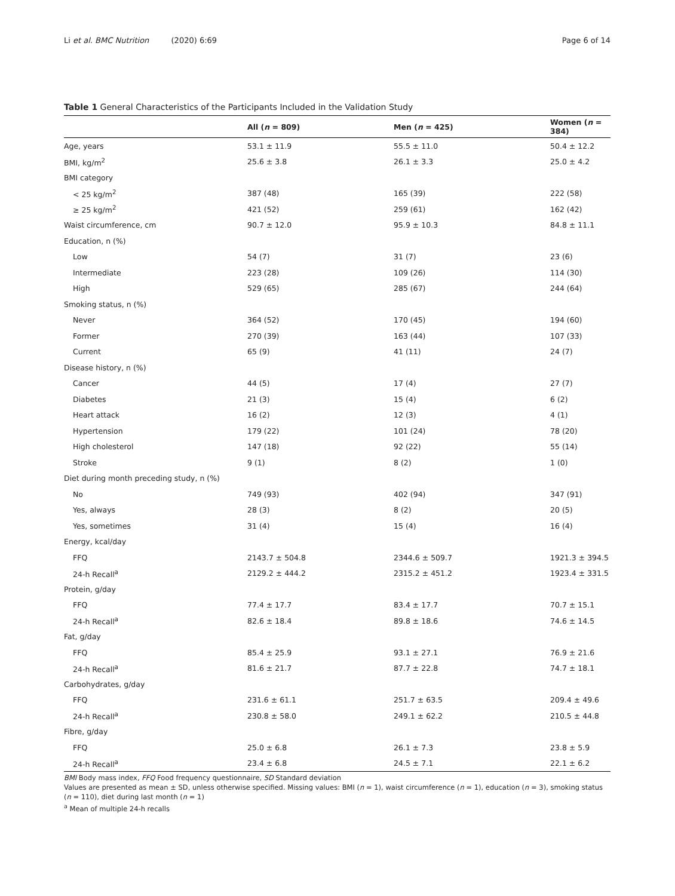Li et al. BMC Nutrition (2020) 6:69 Page 6 of 14
Table 1 General Characteristics of the Participants Included in the Validation Study
| | All ( n = 809) | Men ( n = 425) | Women ( n = 384) |
| --- | --- | --- | --- |
| Age, years | 53.1 ± 11.9 | 55.5 ± 11.0 | 50.4 ± 12.2 |
| BMI, kg/m<sup>2</sup> | 25.6 ± 3.8 | 26.1 ± 3.3 | 25.0 ± 4.2 |
| BMI category | | | |
| < 25 kg/m<sup>2</sup> | 387 (48) | 165 (39) | 222 (58) |
| ≥ 25 kg/m<sup>2</sup> | 421 (52) | 259 (61) | 162 (42) |
| Waist circumference, cm | 90.7 ± 12.0 | 95.9 ± 10.3 | 84.8 ± 11.1 |
| Education, n (%) | | | |
| Low | 54 (7) | 31 (7) | 23 (6) |
| Intermediate | 223 (28) | 109 (26) | 114 (30) |
| High | 529 (65) | 285 (67) | 244 (64) |
| Smoking status, n (%) | | | |
| Never | 364 (52) | 170 (45) | 194 (60) |
| Former | 270 (39) | 163 (44) | 107 (33) |
| Current | 65 (9) | 41 (11) | 24 (7) |
| Disease history, n (%) | | | |
| Cancer | 44 (5) | 17 (4) | 27 (7) |
| Diabetes | 21 (3) | 15 (4) | 6 (2) |
| Heart attack | 16 (2) | 12 (3) | 4 (1) |
| Hypertension | 179 (22) | 101 (24) | 78 (20) |
| High cholesterol | 147 (18) | 92 (22) | 55 (14) |
| Stroke | 9 (1) | 8 (2) | 1 (0) |
| Diet during month preceding study, n (%) | | | |
| No | 749 (93) | 402 (94) | 347 (91) |
| Yes, always | 28 (3) | 8 (2) | 20 (5) |
| Yes, sometimes | 31 (4) | 15 (4) | 16 (4) |
| Energy, kcal/day | | | |
| FFQ | 2143.7 ± 504.8 | 2344.6 ± 509.7 | 1921.3 ± 394.5 |
| 24-h Recall<sup>a</sup> | 2129.2 ± 444.2 | 2315.2 ± 451.2 | 1923.4 ± 331.5 |
| Protein, g/day | | | |
| FFQ | 77.4 ± 17.7 | 83.4 ± 17.7 | 70.7 ± 15.1 |
| 24-h Recall<sup>a</sup> | 82.6 ± 18.4 | 89.8 ± 18.6 | 74.6 ± 14.5 |
| Fat, g/day | | | |
| FFQ | 85.4 ± 25.9 | 93.1 ± 27.1 | 76.9 ± 21.6 |
| 24-h Recall<sup>a</sup> | 81.6 ± 21.7 | 87.7 ± 22.8 | 74.7 ± 18.1 |
| Carbohydrates, g/day | | | |
| FFQ | 231.6 ± 61.1 | 251.7 ± 63.5 | 209.4 ± 49.6 |
| 24-h Recall<sup>a</sup> | 230.8 ± 58.0 | 249.1 ± 62.2 | 210.5 ± 44.8 |
| Fibre, g/day | | | |
| FFQ | 25.0 ± 6.8 | 26.1 ± 7.3 | 23.8 ± 5.9 |
| 24-h Recall<sup>a</sup> | 23.4 ± 6.8 | 24.5 ± 7.1 | 22.1 ± 6.2 |
BMI Body mass index, FFQ Food frequency questionnaire, SD Standard deviation
Values are presented as mean ± SD, unless otherwise specified. Missing values: BMI (n = 1), waist circumference (n = 1), education (n = 3), smoking status (n = 110), diet during last month (n = 1)
<sup>a</sup> Mean of multiple 24-h recalls